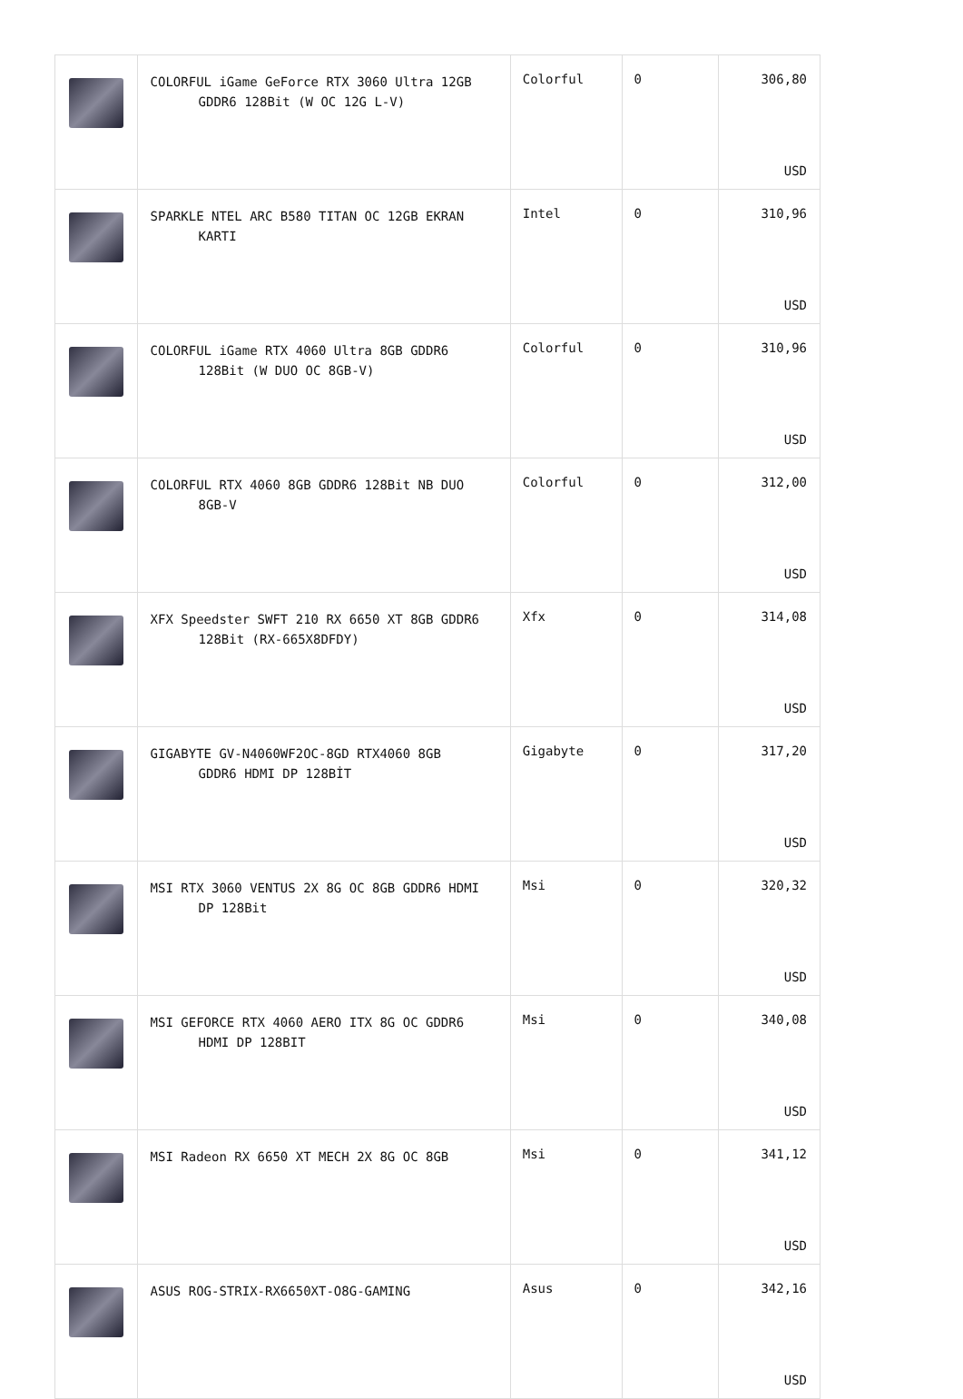| | COLORFUL iGame GeForce RTX 3060 Ultra 12GB GDDR6 128Bit (W OC 12G L-V) | Colorful | 0 | 306,80 USD |
| | SPARKLE NTEL ARC B580 TITAN OC 12GB EKRAN KARTI | Intel | 0 | 310,96 USD |
| | COLORFUL iGame RTX 4060 Ultra 8GB GDDR6 128Bit (W DUO OC 8GB-V) | Colorful | 0 | 310,96 USD |
| | COLORFUL RTX 4060 8GB GDDR6 128Bit NB DUO 8GB-V | Colorful | 0 | 312,00 USD |
| | XFX Speedster SWFT 210 RX 6650 XT 8GB GDDR6 128Bit (RX-665X8DFDY) | Xfx | 0 | 314,08 USD |
| | GIGABYTE GV-N4060WF2OC-8GD RTX4060 8GB GDDR6 HDMI DP 128BİT | Gigabyte | 0 | 317,20 USD |
| | MSI RTX 3060 VENTUS 2X 8G OC 8GB GDDR6 HDMI DP 128Bit | Msi | 0 | 320,32 USD |
| | MSI GEFORCE RTX 4060 AERO ITX 8G OC GDDR6 HDMI DP 128BIT | Msi | 0 | 340,08 USD |
| | MSI Radeon RX 6650 XT MECH 2X 8G OC 8GB | Msi | 0 | 341,12 USD |
| | ASUS ROG-STRIX-RX6650XT-O8G-GAMING | Asus | 0 | 342,16 USD |